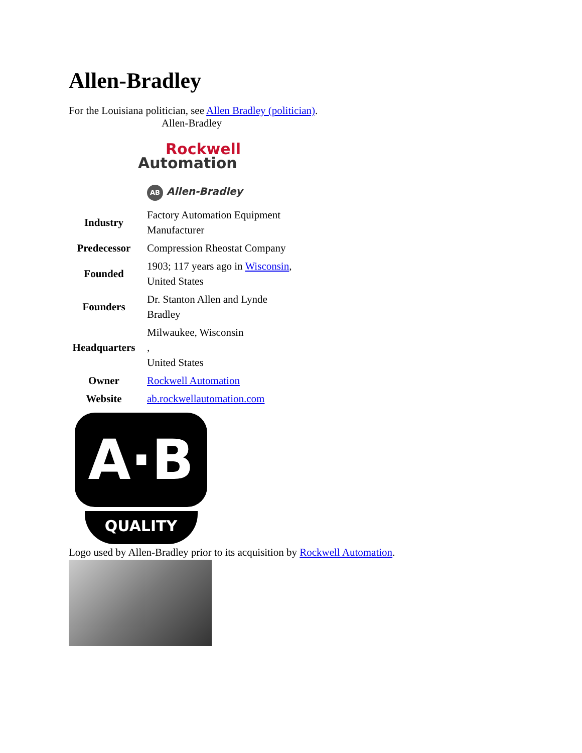Allen-Bradley
For the Louisiana politician, see Allen Bradley (politician).
Allen-Bradley
Rockwell
Automation
AB Allen-Bradley
| Industry | Factory Automation Equipment Manufacturer |
| Predecessor | Compression Rheostat Company |
| Founded | 1903; 117 years ago in Wisconsin , United States |
| Founders | Dr. Stanton Allen and Lynde Bradley |
| Headquarters | Milwaukee, Wisconsin , United States |
| Owner | Rockwell Automation |
| Website | ab.rockwellautomation.com |
A·B
QUALITY
Logo used by Allen-Bradley prior to its acquisition by Rockwell Automation.